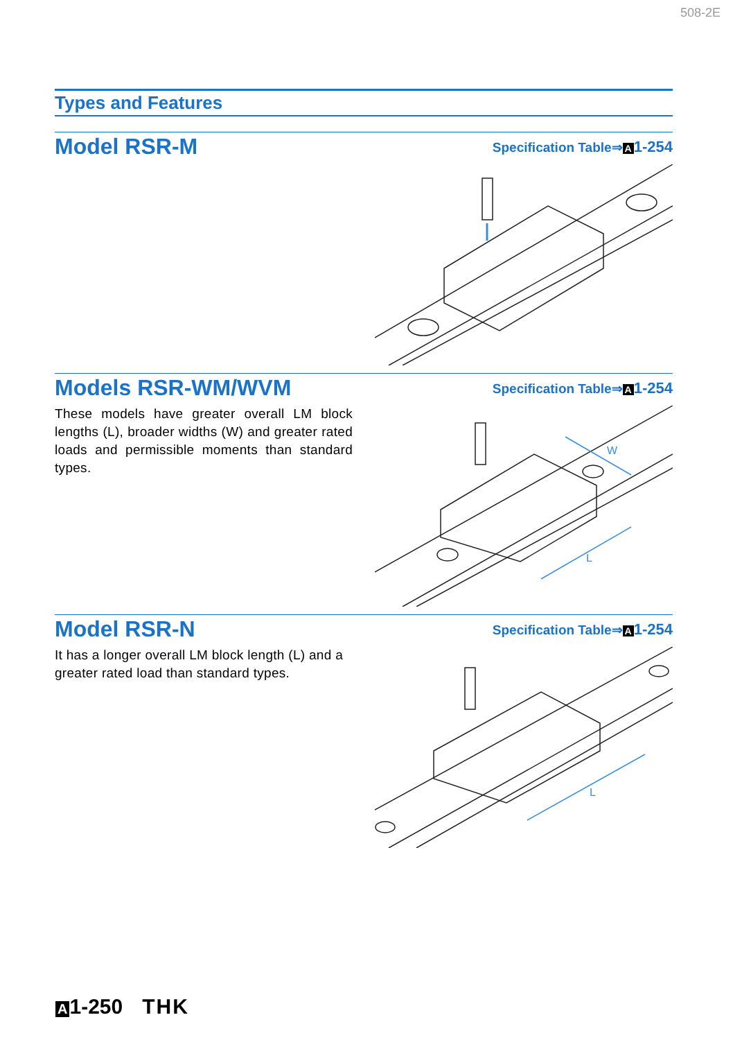508-2E
Types and Features
Model RSR-M
Specification Table⇒ A 1-254
Models RSR-WM/WVM
These models have greater overall LM block lengths (L), broader widths (W) and greater rated loads and permissible moments than standard types.
Specification Table⇒ A 1-254
L
W
Model RSR-N
It has a longer overall LM block length (L) and a greater rated load than standard types.
Specification Table⇒ A 1-254
L
A 1-250 THK